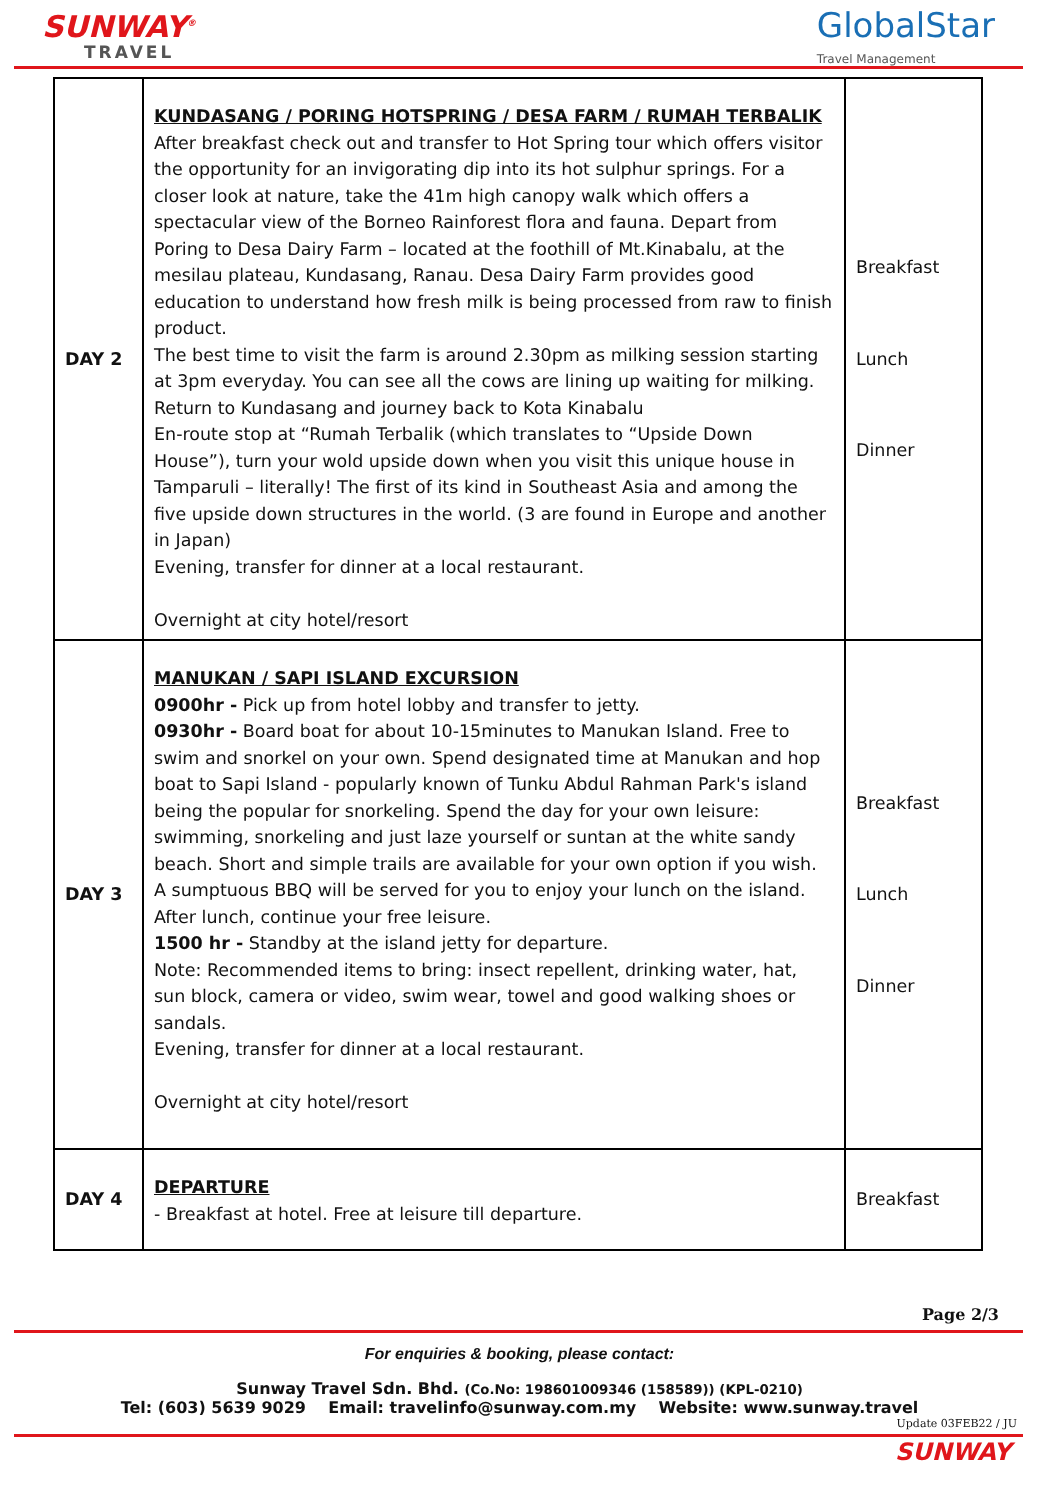SUNWAY<sup>®</sup>
TRAVEL
GlobalStar
Travel Management
| DAY 2 | KUNDASANG / PORING HOTSPRING / DESA FARM / RUMAH TERBALIK After breakfast check out and transfer to Hot Spring tour which offers visitor the opportunity for an invigorating dip into its hot sulphur springs. For a closer look at nature, take the 41m high canopy walk which offers a spectacular view of the Borneo Rainforest flora and fauna. Depart from Poring to Desa Dairy Farm – located at the foothill of Mt.Kinabalu, at the mesilau plateau, Kundasang, Ranau. Desa Dairy Farm provides good education to understand how fresh milk is being processed from raw to finish product. The best time to visit the farm is around 2.30pm as milking session starting at 3pm everyday. You can see all the cows are lining up waiting for milking. Return to Kundasang and journey back to Kota Kinabalu En-route stop at “Rumah Terbalik (which translates to “Upside Down House”), turn your wold upside down when you visit this unique house in Tamparuli – literally! The first of its kind in Southeast Asia and among the five upside down structures in the world. (3 are found in Europe and another in Japan) Evening, transfer for dinner at a local restaurant. Overnight at city hotel/resort | Breakfast Lunch Dinner |
| DAY 3 | MANUKAN / SAPI ISLAND EXCURSION 0900hr - Pick up from hotel lobby and transfer to jetty. 0930hr - Board boat for about 10-15minutes to Manukan Island. Free to swim and snorkel on your own. Spend designated time at Manukan and hop boat to Sapi Island - popularly known of Tunku Abdul Rahman Park's island being the popular for snorkeling. Spend the day for your own leisure: swimming, snorkeling and just laze yourself or suntan at the white sandy beach. Short and simple trails are available for your own option if you wish. A sumptuous BBQ will be served for you to enjoy your lunch on the island. After lunch, continue your free leisure. 1500 hr - Standby at the island jetty for departure. Note: Recommended items to bring: insect repellent, drinking water, hat, sun block, camera or video, swim wear, towel and good walking shoes or sandals. Evening, transfer for dinner at a local restaurant. Overnight at city hotel/resort | Breakfast Lunch Dinner |
| DAY 4 | DEPARTURE - Breakfast at hotel. Free at leisure till departure. | Breakfast |
Page 2/3
For enquiries & booking, please contact:
Sunway Travel Sdn. Bhd. (Co.No: 198601009346 (158589)) (KPL-0210)
Tel: (603) 5639 9029 Email: travelinfo@sunway.com.my Website: www.sunway.travel
Update 03FEB22 / JU
SUNWAY